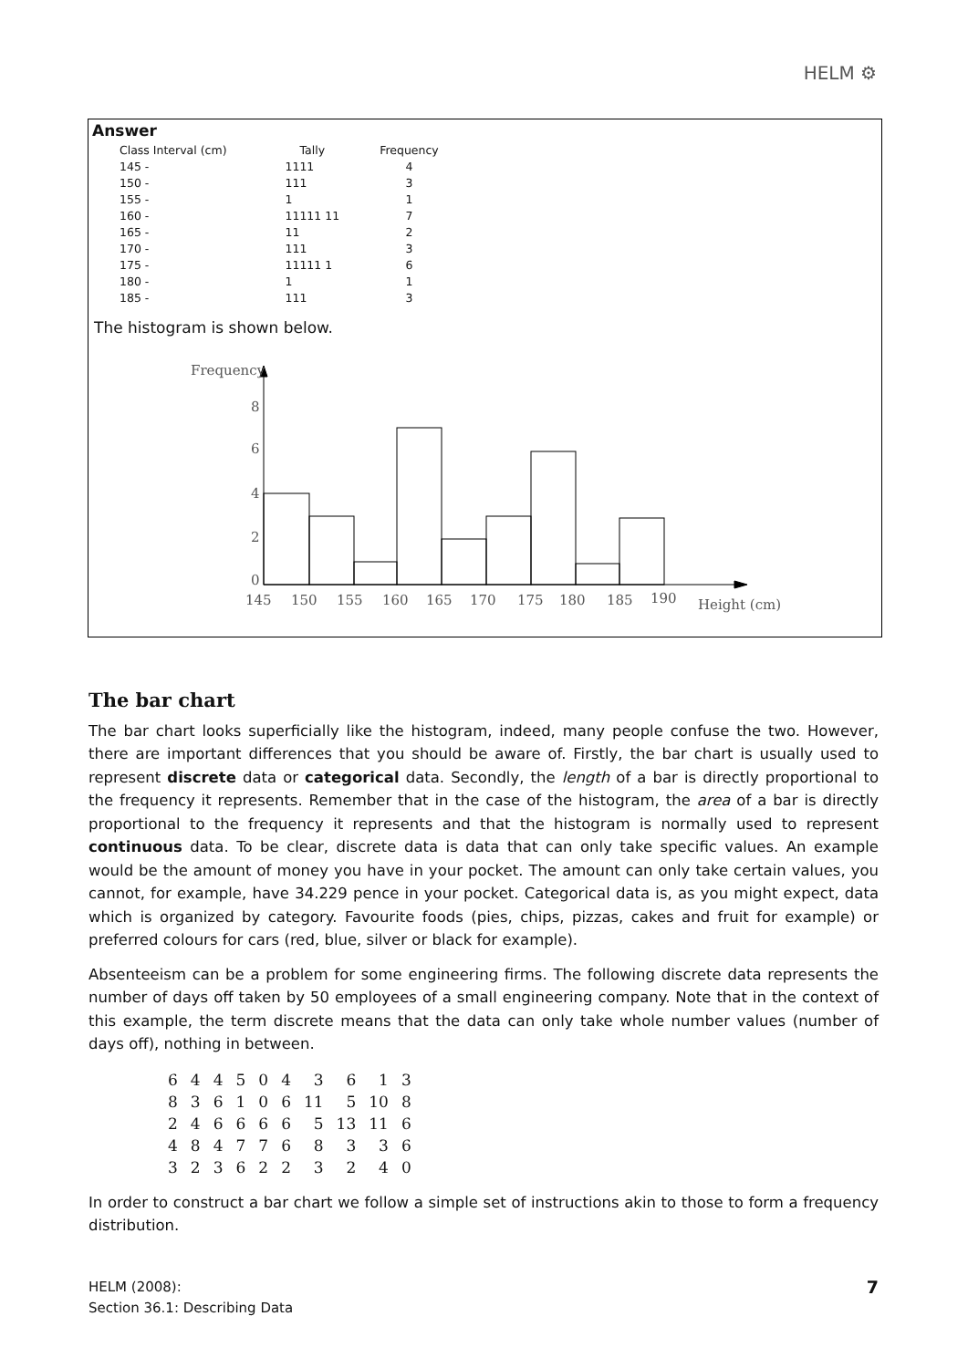HELM ⚙
Answer
| Class Interval (cm) | Tally | Frequency |
| --- | --- | --- |
| 145 - | 1111 | 4 |
| 150 - | 111 | 3 |
| 155 - | 1 | 1 |
| 160 - | 11111 11 | 7 |
| 165 - | 11 | 2 |
| 170 - | 111 | 3 |
| 175 - | 11111 1 | 6 |
| 180 - | 1 | 1 |
| 185 - | 111 | 3 |
The histogram is shown below.
Frequency
8
6
4
2
0
145
150
155
160
165
170
175
180
185
190
Height (cm)
The bar chart
The bar chart looks superficially like the histogram, indeed, many people confuse the two. However, there are important differences that you should be aware of. Firstly, the bar chart is usually used to represent discrete data or categorical data. Secondly, the length of a bar is directly proportional to the frequency it represents. Remember that in the case of the histogram, the area of a bar is directly proportional to the frequency it represents and that the histogram is normally used to represent continuous data. To be clear, discrete data is data that can only take specific values. An example would be the amount of money you have in your pocket. The amount can only take certain values, you cannot, for example, have 34.229 pence in your pocket. Categorical data is, as you might expect, data which is organized by category. Favourite foods (pies, chips, pizzas, cakes and fruit for example) or preferred colours for cars (red, blue, silver or black for example).
Absenteeism can be a problem for some engineering firms. The following discrete data represents the number of days off taken by 50 employees of a small engineering company. Note that in the context of this example, the term discrete means that the data can only take whole number values (number of days off), nothing in between.
| 6 | 4 | 4 | 5 | 0 | 4 | 3 | 6 | 1 | 3 |
| 8 | 3 | 6 | 1 | 0 | 6 | 11 | 5 | 10 | 8 |
| 2 | 4 | 6 | 6 | 6 | 6 | 5 | 13 | 11 | 6 |
| 4 | 8 | 4 | 7 | 7 | 6 | 8 | 3 | 3 | 6 |
| 3 | 2 | 3 | 6 | 2 | 2 | 3 | 2 | 4 | 0 |
In order to construct a bar chart we follow a simple set of instructions akin to those to form a frequency distribution.
7 HELM (2008):
Section 36.1: Describing Data